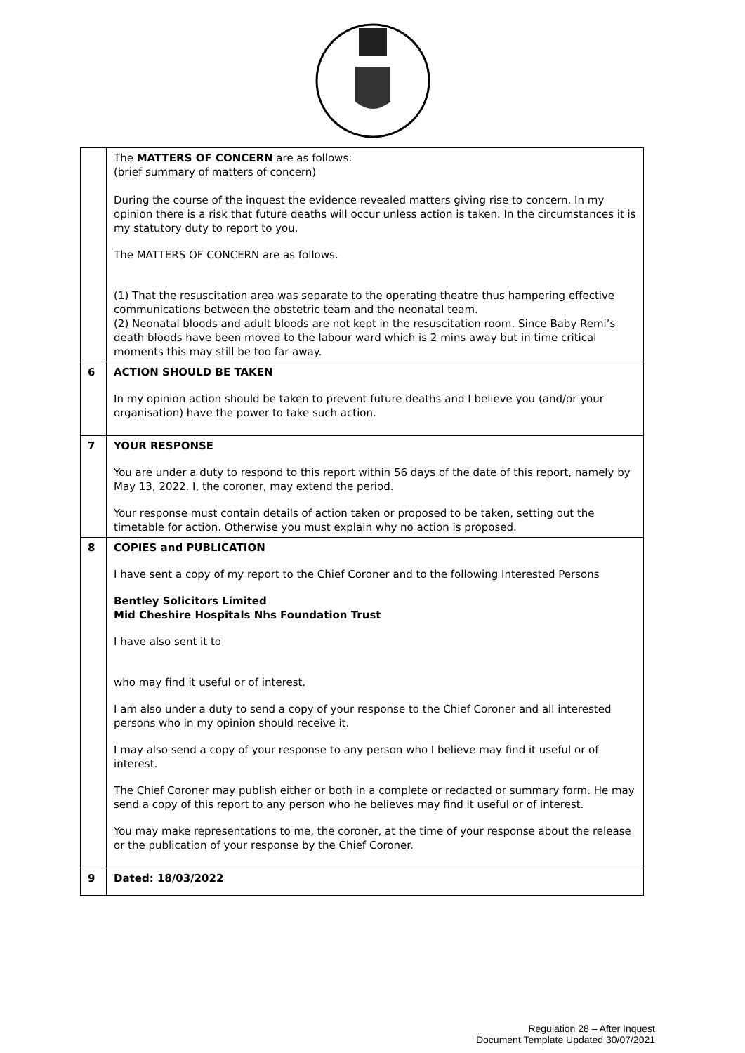| | The MATTERS OF CONCERN are as follows: (brief summary of matters of concern) During the course of the inquest the evidence revealed matters giving rise to concern. In my opinion there is a risk that future deaths will occur unless action is taken. In the circumstances it is my statutory duty to report to you. The MATTERS OF CONCERN are as follows. (1) That the resuscitation area was separate to the operating theatre thus hampering effective communications between the obstetric team and the neonatal team. (2) Neonatal bloods and adult bloods are not kept in the resuscitation room. Since Baby Remi’s death bloods have been moved to the labour ward which is 2 mins away but in time critical moments this may still be too far away. |
| 6 | ACTION SHOULD BE TAKEN In my opinion action should be taken to prevent future deaths and I believe you (and/or your organisation) have the power to take such action. |
| 7 | YOUR RESPONSE You are under a duty to respond to this report within 56 days of the date of this report, namely by May 13, 2022. I, the coroner, may extend the period. Your response must contain details of action taken or proposed to be taken, setting out the timetable for action. Otherwise you must explain why no action is proposed. |
| 8 | COPIES and PUBLICATION I have sent a copy of my report to the Chief Coroner and to the following Interested Persons Bentley Solicitors Limited Mid Cheshire Hospitals Nhs Foundation Trust I have also sent it to who may find it useful or of interest. I am also under a duty to send a copy of your response to the Chief Coroner and all interested persons who in my opinion should receive it. I may also send a copy of your response to any person who I believe may find it useful or of interest. The Chief Coroner may publish either or both in a complete or redacted or summary form. He may send a copy of this report to any person who he believes may find it useful or of interest. You may make representations to me, the coroner, at the time of your response about the release or the publication of your response by the Chief Coroner. |
| 9 | Dated: 18/03/2022 |
Regulation 28 – After Inquest
Document Template Updated 30/07/2021